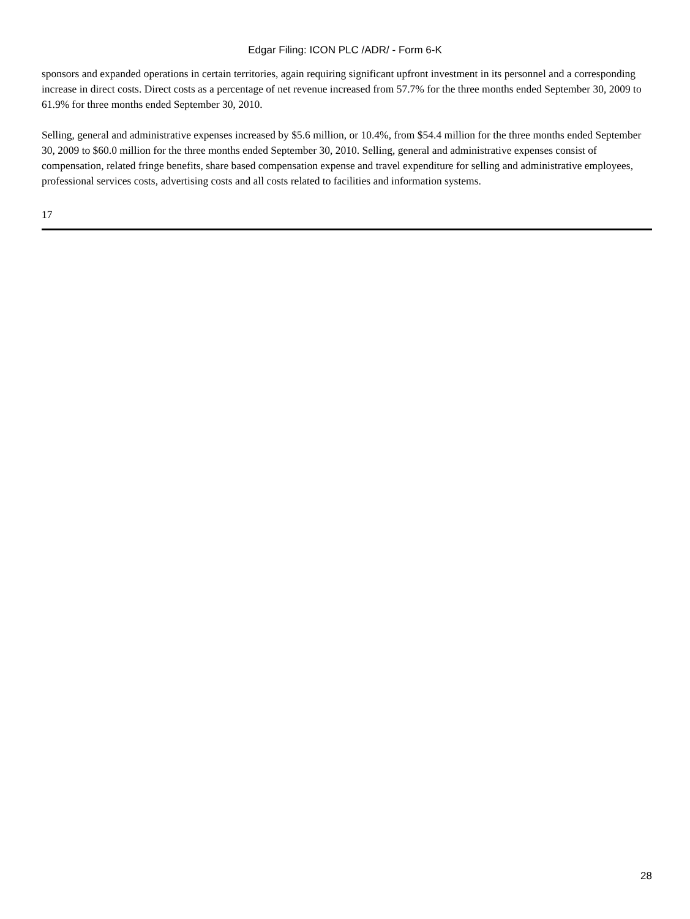Edgar Filing: ICON PLC /ADR/ - Form 6-K
sponsors and expanded operations in certain territories, again requiring significant upfront investment in its personnel and a corresponding increase in direct costs. Direct costs as a percentage of net revenue increased from 57.7% for the three months ended September 30, 2009 to 61.9% for three months ended September 30, 2010.
Selling, general and administrative expenses increased by $5.6 million, or 10.4%, from $54.4 million for the three months ended September 30, 2009 to $60.0 million for the three months ended September 30, 2010. Selling, general and administrative expenses consist of compensation, related fringe benefits, share based compensation expense and travel expenditure for selling and administrative employees, professional services costs, advertising costs and all costs related to facilities and information systems.
17
28